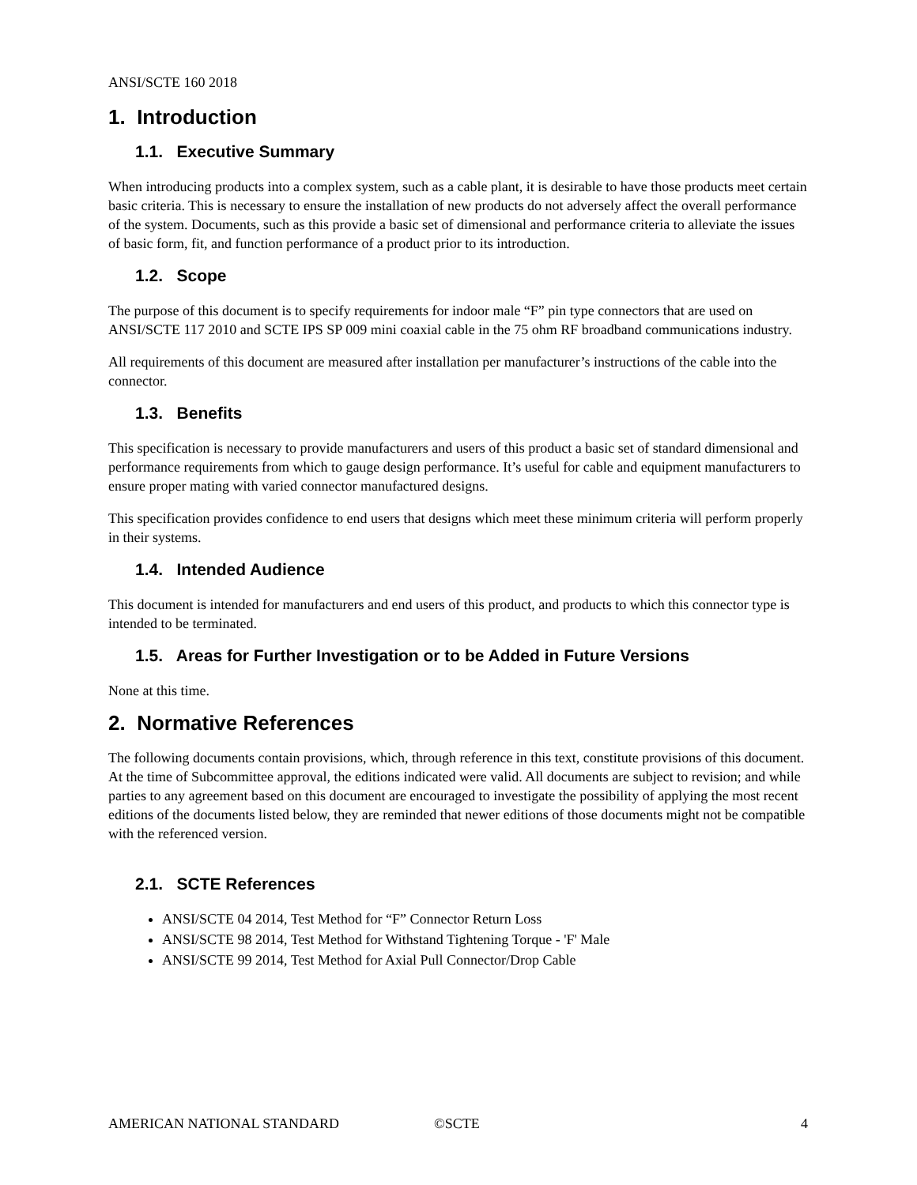ANSI/SCTE 160 2018
1. Introduction
1.1. Executive Summary
When introducing products into a complex system, such as a cable plant, it is desirable to have those products meet certain basic criteria. This is necessary to ensure the installation of new products do not adversely affect the overall performance of the system. Documents, such as this provide a basic set of dimensional and performance criteria to alleviate the issues of basic form, fit, and function performance of a product prior to its introduction.
1.2. Scope
The purpose of this document is to specify requirements for indoor male “F” pin type connectors that are used on ANSI/SCTE 117 2010 and SCTE IPS SP 009 mini coaxial cable in the 75 ohm RF broadband communications industry.
All requirements of this document are measured after installation per manufacturer’s instructions of the cable into the connector.
1.3. Benefits
This specification is necessary to provide manufacturers and users of this product a basic set of standard dimensional and performance requirements from which to gauge design performance. It’s useful for cable and equipment manufacturers to ensure proper mating with varied connector manufactured designs.
This specification provides confidence to end users that designs which meet these minimum criteria will perform properly in their systems.
1.4. Intended Audience
This document is intended for manufacturers and end users of this product, and products to which this connector type is intended to be terminated.
1.5. Areas for Further Investigation or to be Added in Future Versions
None at this time.
2. Normative References
The following documents contain provisions, which, through reference in this text, constitute provisions of this document. At the time of Subcommittee approval, the editions indicated were valid. All documents are subject to revision; and while parties to any agreement based on this document are encouraged to investigate the possibility of applying the most recent editions of the documents listed below, they are reminded that newer editions of those documents might not be compatible with the referenced version.
2.1. SCTE References
ANSI/SCTE 04 2014, Test Method for “F” Connector Return Loss
ANSI/SCTE 98 2014, Test Method for Withstand Tightening Torque - 'F' Male
ANSI/SCTE 99 2014, Test Method for Axial Pull Connector/Drop Cable
AMERICAN NATIONAL STANDARD ©SCTE 4